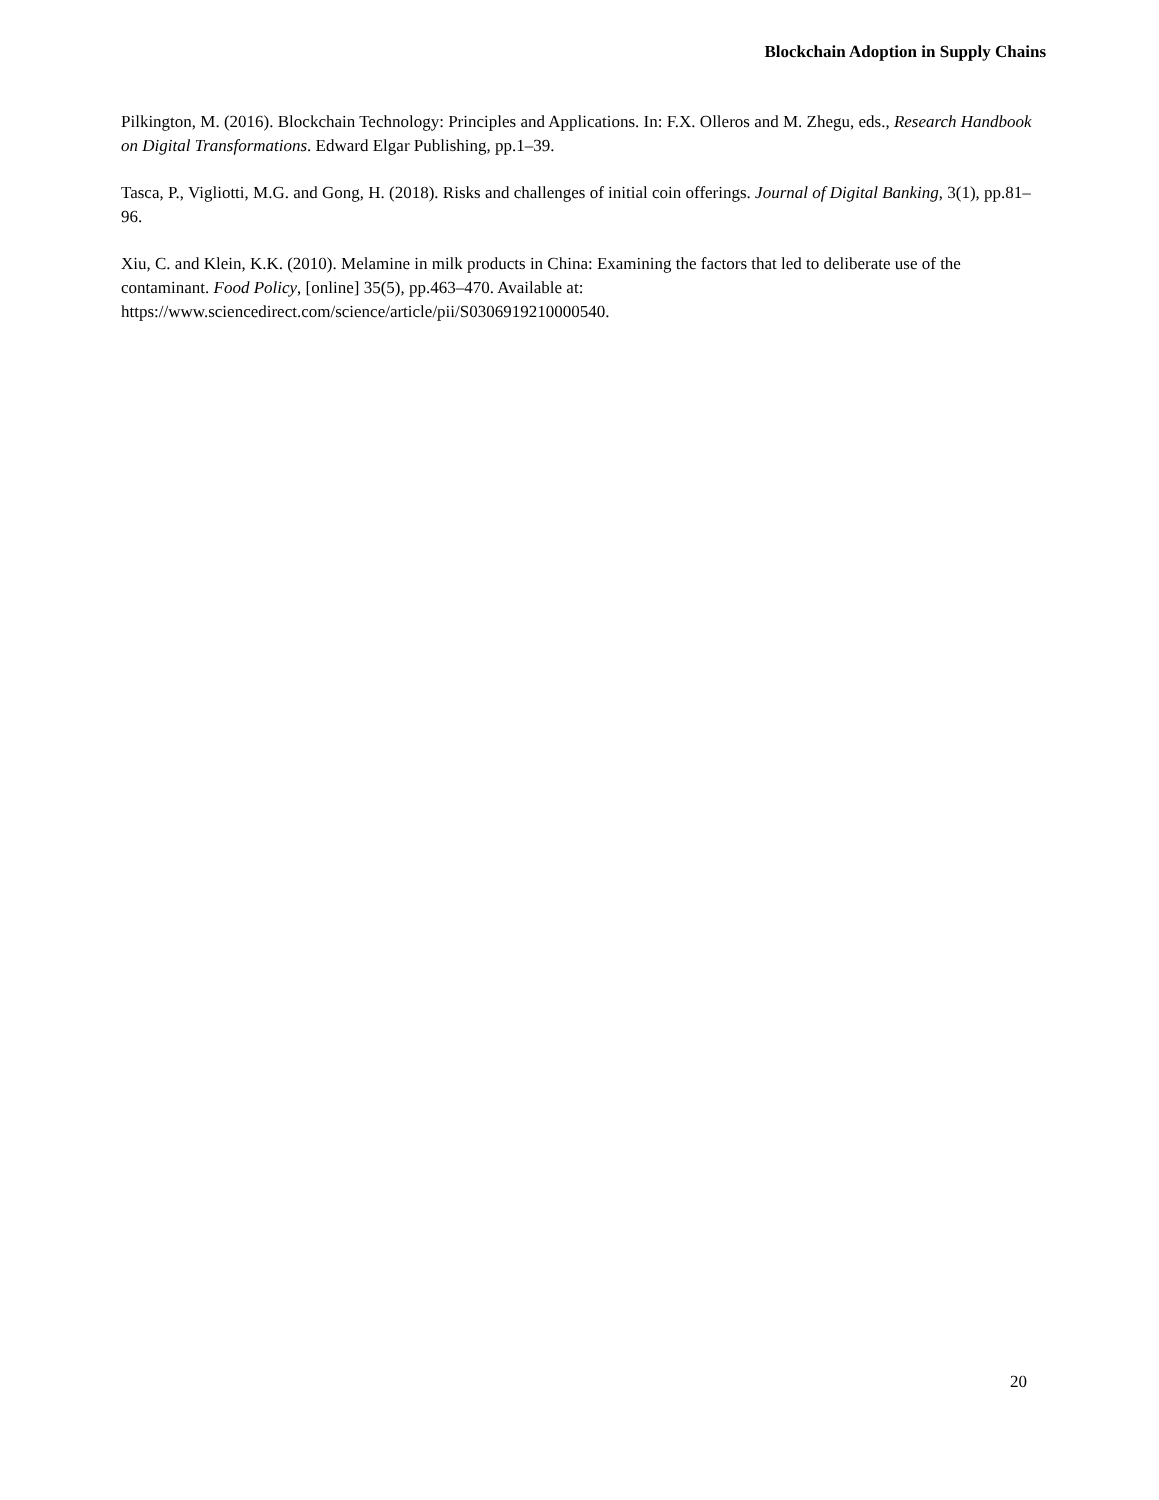Blockchain Adoption in Supply Chains
Pilkington, M. (2016). Blockchain Technology: Principles and Applications. In: F.X. Olleros and M. Zhegu, eds., Research Handbook on Digital Transformations. Edward Elgar Publishing, pp.1–39.
Tasca, P., Vigliotti, M.G. and Gong, H. (2018). Risks and challenges of initial coin offerings. Journal of Digital Banking, 3(1), pp.81–96.
Xiu, C. and Klein, K.K. (2010). Melamine in milk products in China: Examining the factors that led to deliberate use of the contaminant. Food Policy, [online] 35(5), pp.463–470. Available at: https://www.sciencedirect.com/science/article/pii/S0306919210000540.
20